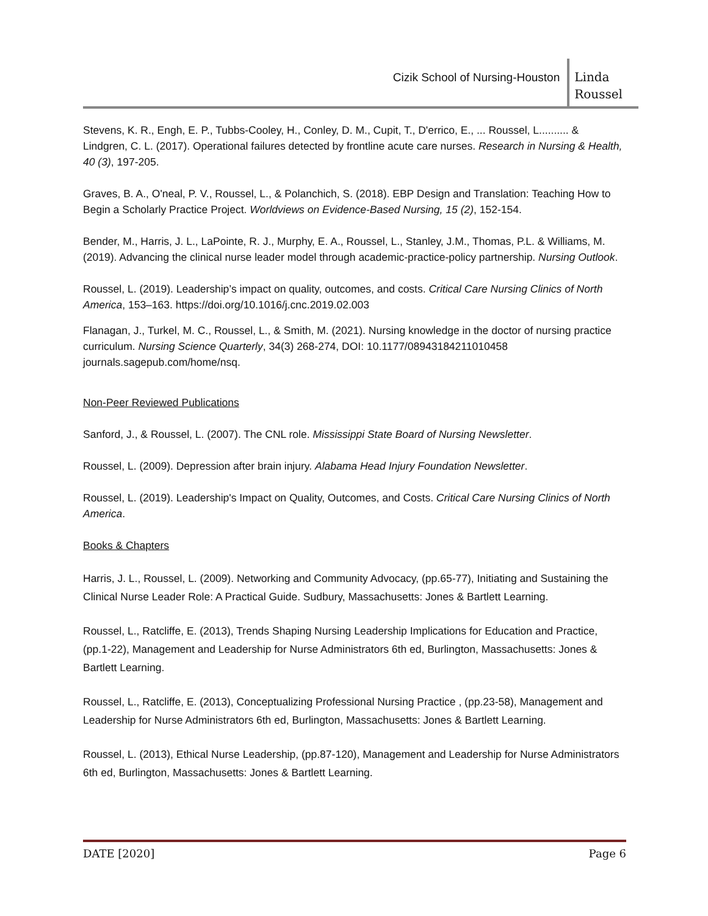Cizik School of Nursing-Houston
Linda
Roussel
Stevens, K. R., Engh, E. P., Tubbs-Cooley, H., Conley, D. M., Cupit, T., D'errico, E., ... Roussel, L.......... & Lindgren, C. L. (2017). Operational failures detected by frontline acute care nurses. Research in Nursing & Health, 40 (3), 197-205.
Graves, B. A., O'neal, P. V., Roussel, L., & Polanchich, S. (2018). EBP Design and Translation: Teaching How to Begin a Scholarly Practice Project. Worldviews on Evidence-Based Nursing, 15 (2), 152-154.
Bender, M., Harris, J. L., LaPointe, R. J., Murphy, E. A., Roussel, L., Stanley, J.M., Thomas, P.L. & Williams, M. (2019). Advancing the clinical nurse leader model through academic-practice-policy partnership. Nursing Outlook.
Roussel, L. (2019). Leadership’s impact on quality, outcomes, and costs. Critical Care Nursing Clinics of North America, 153–163. https://doi.org/10.1016/j.cnc.2019.02.003
Flanagan, J., Turkel, M. C., Roussel, L., & Smith, M. (2021). Nursing knowledge in the doctor of nursing practice curriculum. Nursing Science Quarterly, 34(3) 268-274, DOI: 10.1177/08943184211010458 journals.sagepub.com/home/nsq.
Non-Peer Reviewed Publications
Sanford, J., & Roussel, L. (2007). The CNL role. Mississippi State Board of Nursing Newsletter.
Roussel, L. (2009). Depression after brain injury. Alabama Head Injury Foundation Newsletter.
Roussel, L. (2019). Leadership's Impact on Quality, Outcomes, and Costs. Critical Care Nursing Clinics of North America.
Books & Chapters
Harris, J. L., Roussel, L. (2009). Networking and Community Advocacy, (pp.65-77), Initiating and Sustaining the Clinical Nurse Leader Role: A Practical Guide. Sudbury, Massachusetts: Jones & Bartlett Learning.
Roussel, L., Ratcliffe, E. (2013), Trends Shaping Nursing Leadership Implications for Education and Practice, (pp.1-22), Management and Leadership for Nurse Administrators 6th ed, Burlington, Massachusetts: Jones & Bartlett Learning.
Roussel, L., Ratcliffe, E. (2013), Conceptualizing Professional Nursing Practice , (pp.23-58), Management and Leadership for Nurse Administrators 6th ed, Burlington, Massachusetts: Jones & Bartlett Learning.
Roussel, L. (2013), Ethical Nurse Leadership, (pp.87-120), Management and Leadership for Nurse Administrators 6th ed, Burlington, Massachusetts: Jones & Bartlett Learning.
DATE [2020] Page 6